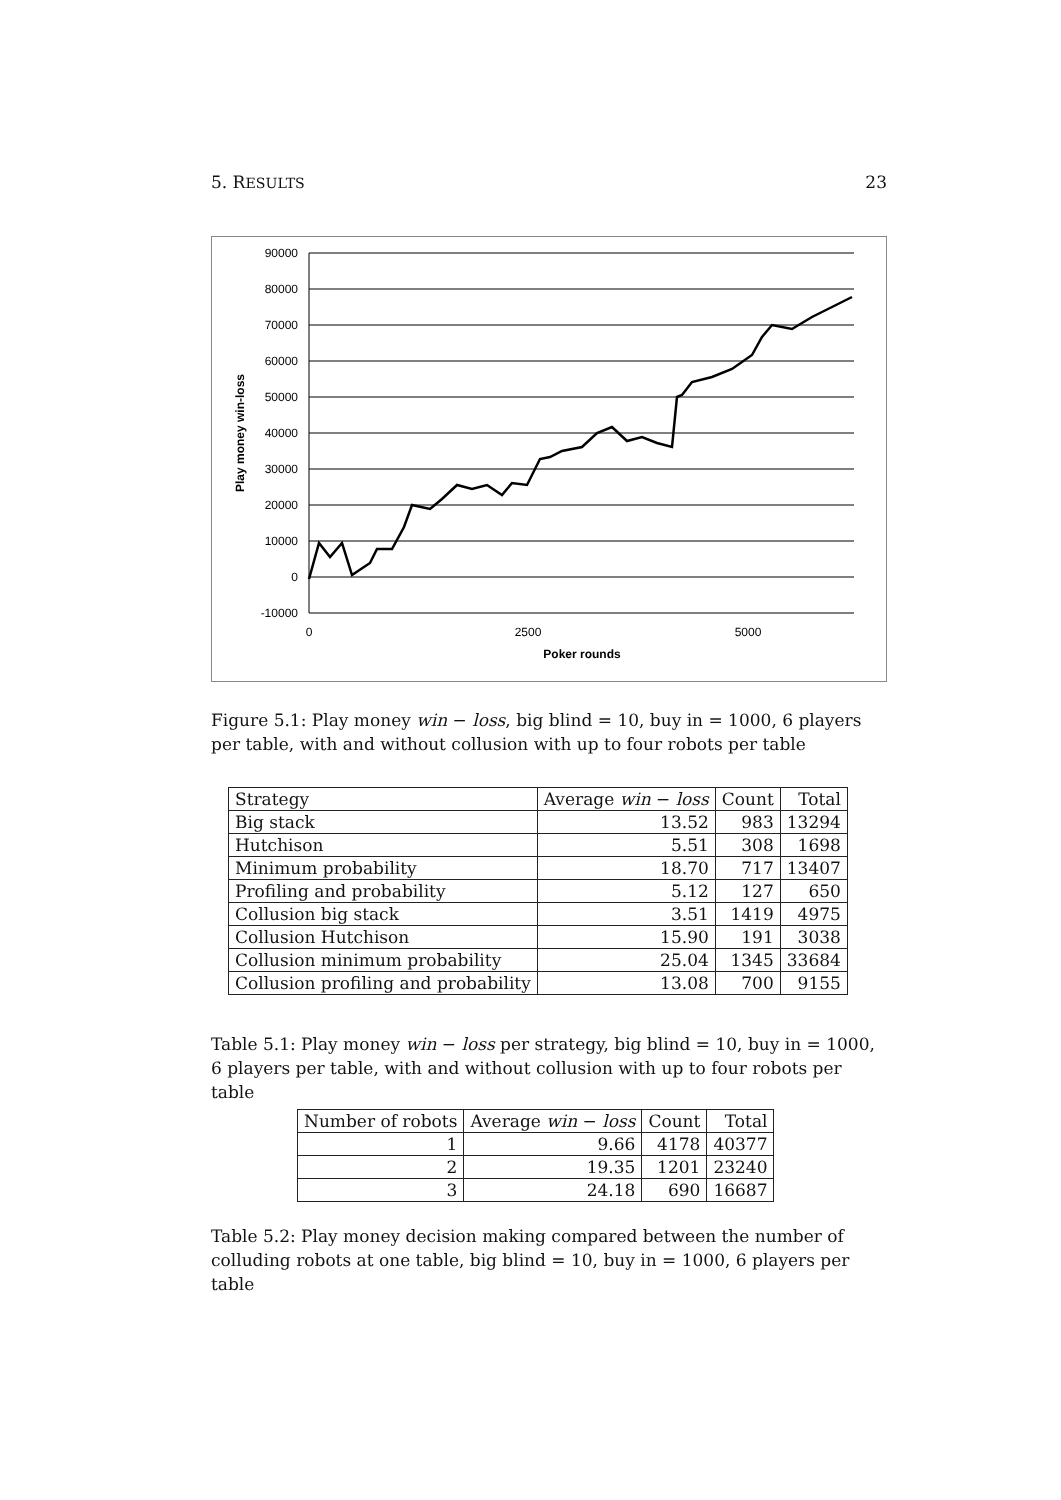5. RESULTS 23
90000
80000
70000
60000
50000
40000
30000
20000
10000
0
-10000
0
2500
5000
Poker rounds
Play money win-loss
Figure 5.1: Play money win − loss, big blind = 10, buy in = 1000, 6 players per table, with and without collusion with up to four robots per table
| Strategy | Average win − loss | Count | Total |
| --- | --- | --- | --- |
| Big stack | 13.52 | 983 | 13294 |
| Hutchison | 5.51 | 308 | 1698 |
| Minimum probability | 18.70 | 717 | 13407 |
| Profiling and probability | 5.12 | 127 | 650 |
| Collusion big stack | 3.51 | 1419 | 4975 |
| Collusion Hutchison | 15.90 | 191 | 3038 |
| Collusion minimum probability | 25.04 | 1345 | 33684 |
| Collusion profiling and probability | 13.08 | 700 | 9155 |
Table 5.1: Play money win − loss per strategy, big blind = 10, buy in = 1000, 6 players per table, with and without collusion with up to four robots per table
| Number of robots | Average win − loss | Count | Total |
| --- | --- | --- | --- |
| 1 | 9.66 | 4178 | 40377 |
| 2 | 19.35 | 1201 | 23240 |
| 3 | 24.18 | 690 | 16687 |
Table 5.2: Play money decision making compared between the number of colluding robots at one table, big blind = 10, buy in = 1000, 6 players per table